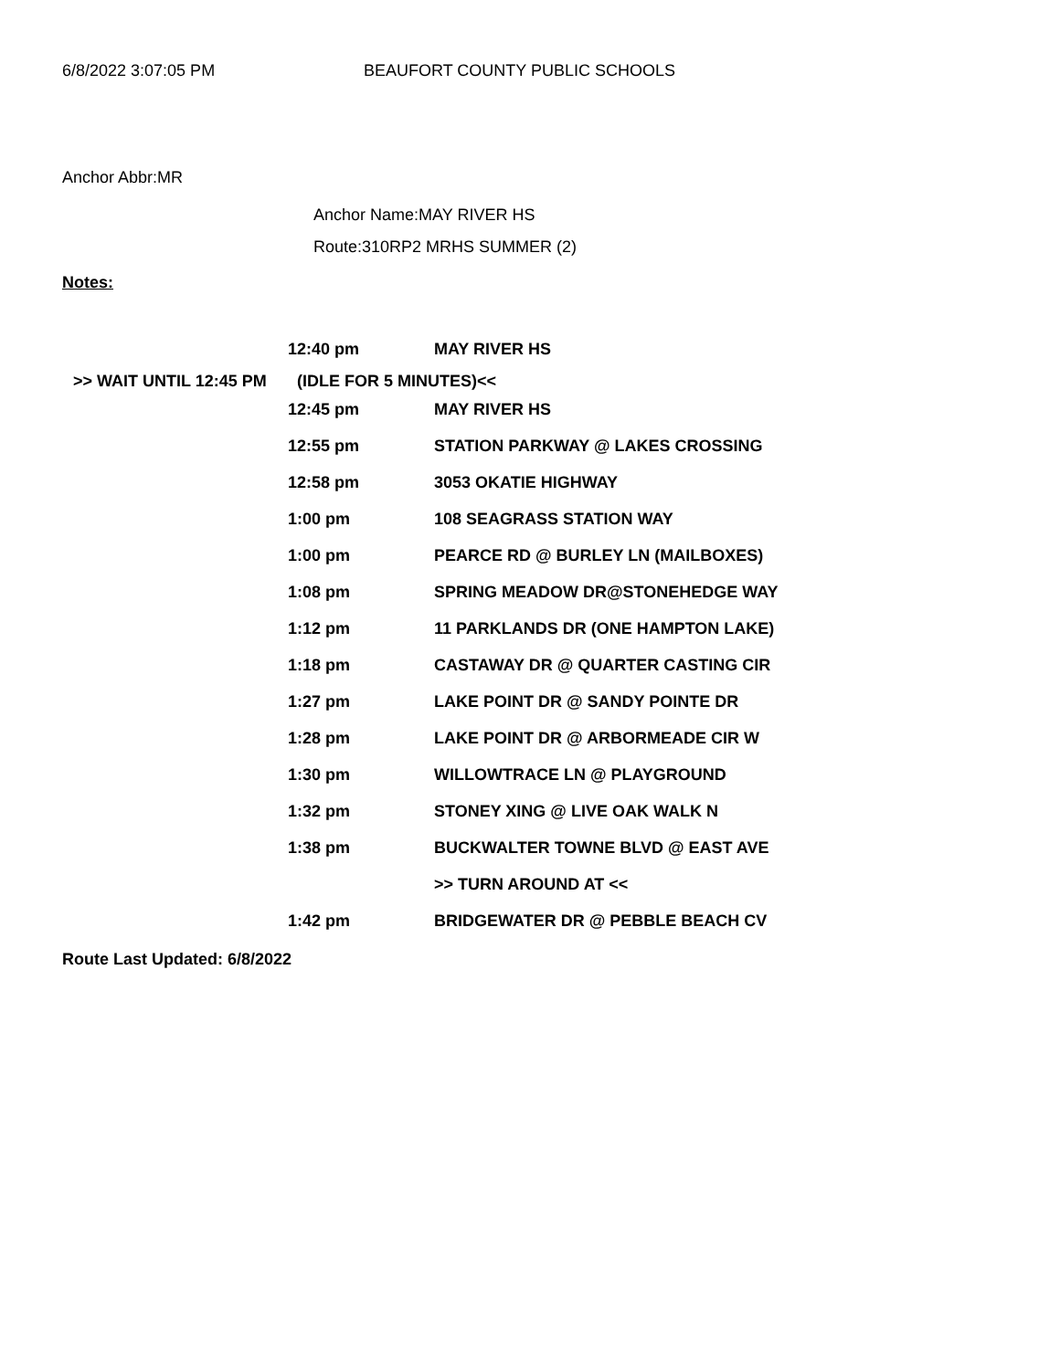6/8/2022 3:07:05 PM BEAUFORT COUNTY PUBLIC SCHOOLS
Anchor Abbr:MR
Anchor Name:MAY RIVER HS
Route:310RP2 MRHS SUMMER (2)
Notes:
| | 12:40 pm | MAY RIVER HS |
| >> WAIT UNTIL 12:45 PM | (IDLE FOR 5 MINUTES)<< | |
| | 12:45 pm | MAY RIVER HS |
| | 12:55 pm | STATION PARKWAY @ LAKES CROSSING |
| | 12:58 pm | 3053 OKATIE HIGHWAY |
| | 1:00 pm | 108 SEAGRASS STATION WAY |
| | 1:00 pm | PEARCE RD @ BURLEY LN (MAILBOXES) |
| | 1:08 pm | SPRING MEADOW DR@STONEHEDGE WAY |
| | 1:12 pm | 11 PARKLANDS DR (ONE HAMPTON LAKE) |
| | 1:18 pm | CASTAWAY DR @ QUARTER CASTING CIR |
| | 1:27 pm | LAKE POINT DR @ SANDY POINTE DR |
| | 1:28 pm | LAKE POINT DR @ ARBORMEADE CIR W |
| | 1:30 pm | WILLOWTRACE LN @ PLAYGROUND |
| | 1:32 pm | STONEY XING @ LIVE OAK WALK N |
| | 1:38 pm | BUCKWALTER TOWNE BLVD @ EAST AVE |
| | | >> TURN AROUND AT << |
| | 1:42 pm | BRIDGEWATER DR @ PEBBLE BEACH CV |
Route Last Updated: 6/8/2022